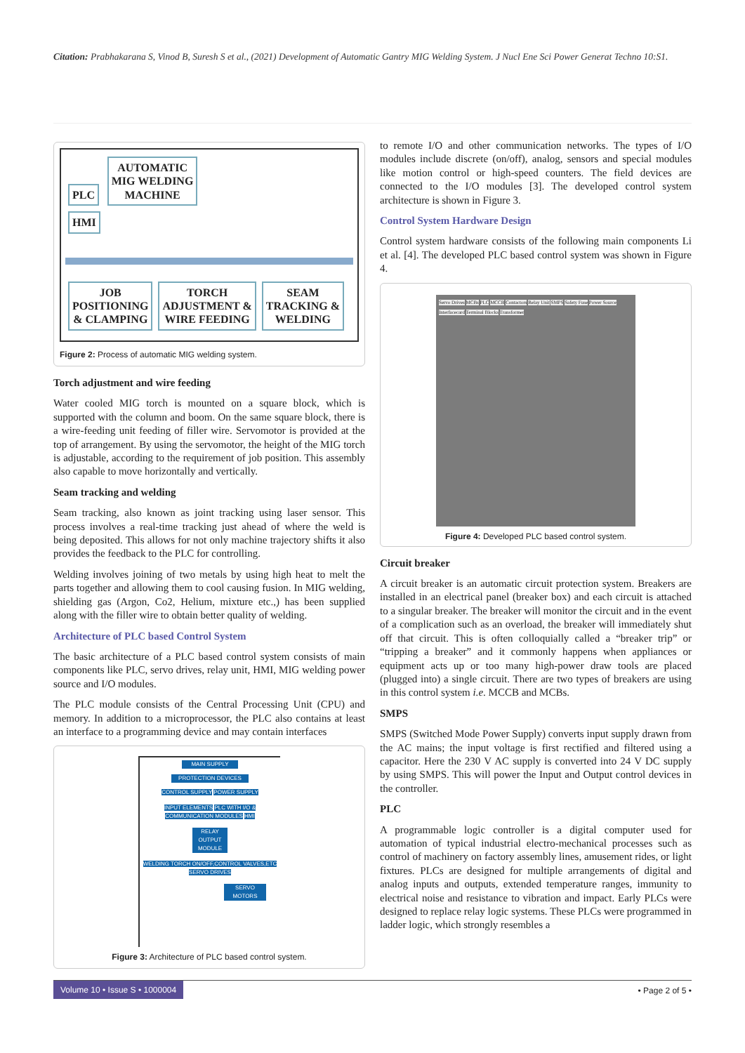Citation: Prabhakarana S, Vinod B, Suresh S et al., (2021) Development of Automatic Gantry MIG Welding System. J Nucl Ene Sci Power Generat Techno 10:S1.
PLC AUTOMATIC
MIG WELDING
MACHINE
HMI
JOB
POSITIONING
& CLAMPING TORCH
ADJUSTMENT &
WIRE FEEDING SEAM
TRACKING &
WELDING
Figure 2: Process of automatic MIG welding system.
Torch adjustment and wire feeding
Water cooled MIG torch is mounted on a square block, which is supported with the column and boom. On the same square block, there is a wire-feeding unit feeding of filler wire. Servomotor is provided at the top of arrangement. By using the servomotor, the height of the MIG torch is adjustable, according to the requirement of job position. This assembly also capable to move horizontally and vertically.
Seam tracking and welding
Seam tracking, also known as joint tracking using laser sensor. This process involves a real-time tracking just ahead of where the weld is being deposited. This allows for not only machine trajectory shifts it also provides the feedback to the PLC for controlling.
Welding involves joining of two metals by using high heat to melt the parts together and allowing them to cool causing fusion. In MIG welding, shielding gas (Argon, Co2, Helium, mixture etc.,) has been supplied along with the filler wire to obtain better quality of welding.
Architecture of PLC based Control System
The basic architecture of a PLC based control system consists of main components like PLC, servo drives, relay unit, HMI, MIG welding power source and I/O modules.
The PLC module consists of the Central Processing Unit (CPU) and memory. In addition to a microprocessor, the PLC also contains at least an interface to a programming device and may contain interfaces
MAIN SUPPLY
PROTECTION DEVICES
CONTROL SUPPLY POWER SUPPLY
INPUT ELEMENTS PLC WITH I/O & COMMUNICATION MODULES HMI
RELAY OUTPUT MODULE
WELDING TORCH ON/OFF,CONTROL VALVES,ETC SERVO DRIVES
SERVO MOTORS
Figure 3: Architecture of PLC based control system.
to remote I/O and other communication networks. The types of I/O modules include discrete (on/off), analog, sensors and special modules like motion control or high-speed counters. The field devices are connected to the I/O modules [3]. The developed control system architecture is shown in Figure 3.
Control System Hardware Design
Control system hardware consists of the following main components Li et al. [4]. The developed PLC based control system was shown in Figure 4.
Servo Drives MCBs PLC MCCB Contactors Relay Unit SMPS Safety Fuse Power Source Interfacecard Terminal Blocks Transformer
Figure 4: Developed PLC based control system.
Circuit breaker
A circuit breaker is an automatic circuit protection system. Breakers are installed in an electrical panel (breaker box) and each circuit is attached to a singular breaker. The breaker will monitor the circuit and in the event of a complication such as an overload, the breaker will immediately shut off that circuit. This is often colloquially called a “breaker trip” or “tripping a breaker” and it commonly happens when appliances or equipment acts up or too many high-power draw tools are placed (plugged into) a single circuit. There are two types of breakers are using in this control system i.e. MCCB and MCBs.
SMPS
SMPS (Switched Mode Power Supply) converts input supply drawn from the AC mains; the input voltage is first rectified and filtered using a capacitor. Here the 230 V AC supply is converted into 24 V DC supply by using SMPS. This will power the Input and Output control devices in the controller.
PLC
A programmable logic controller is a digital computer used for automation of typical industrial electro-mechanical processes such as control of machinery on factory assembly lines, amusement rides, or light fixtures. PLCs are designed for multiple arrangements of digital and analog inputs and outputs, extended temperature ranges, immunity to electrical noise and resistance to vibration and impact. Early PLCs were designed to replace relay logic systems. These PLCs were programmed in ladder logic, which strongly resembles a
Volume 10 • Issue S • 1000004 • Page 2 of 5 •